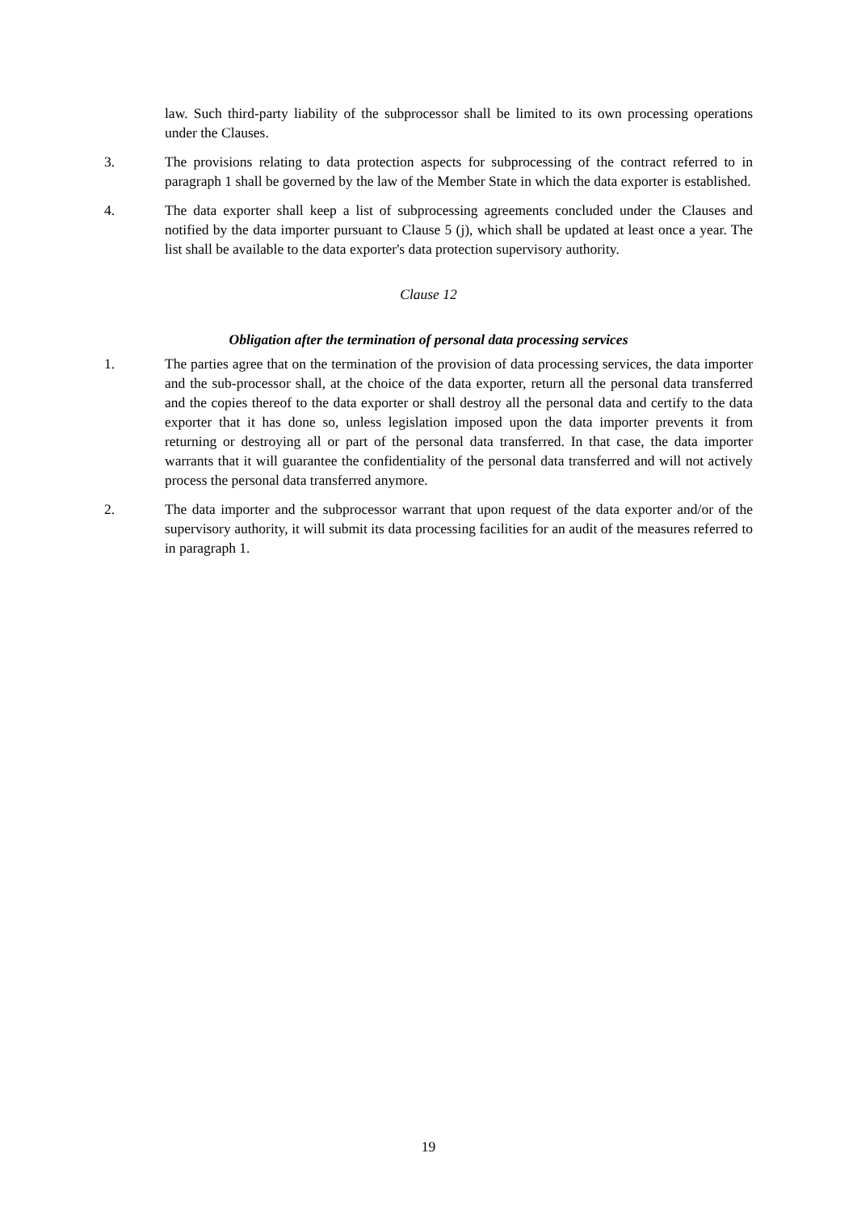law. Such third-party liability of the subprocessor shall be limited to its own processing operations under the Clauses.
3. The provisions relating to data protection aspects for subprocessing of the contract referred to in paragraph 1 shall be governed by the law of the Member State in which the data exporter is established.
4. The data exporter shall keep a list of subprocessing agreements concluded under the Clauses and notified by the data importer pursuant to Clause 5 (j), which shall be updated at least once a year. The list shall be available to the data exporter's data protection supervisory authority.
Clause 12
Obligation after the termination of personal data processing services
1. The parties agree that on the termination of the provision of data processing services, the data importer and the sub-processor shall, at the choice of the data exporter, return all the personal data transferred and the copies thereof to the data exporter or shall destroy all the personal data and certify to the data exporter that it has done so, unless legislation imposed upon the data importer prevents it from returning or destroying all or part of the personal data transferred. In that case, the data importer warrants that it will guarantee the confidentiality of the personal data transferred and will not actively process the personal data transferred anymore.
2. The data importer and the subprocessor warrant that upon request of the data exporter and/or of the supervisory authority, it will submit its data processing facilities for an audit of the measures referred to in paragraph 1.
19